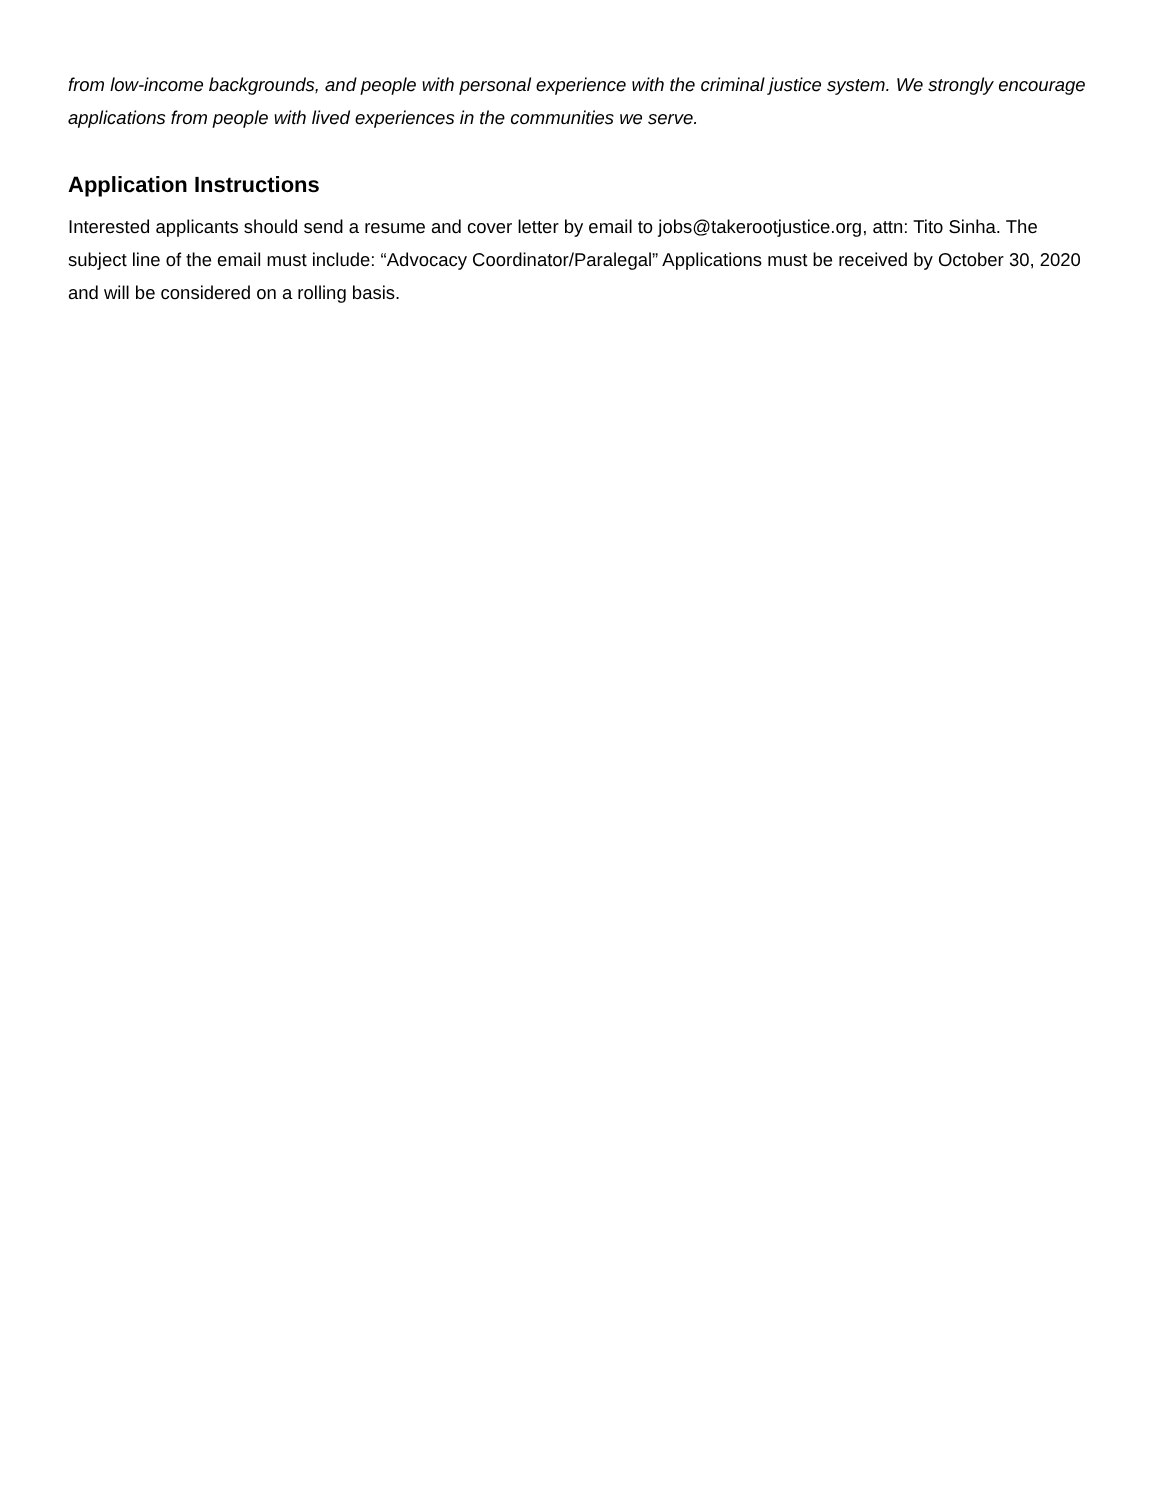from low-income backgrounds, and people with personal experience with the criminal justice system. We strongly encourage applications from people with lived experiences in the communities we serve.
Application Instructions
Interested applicants should send a resume and cover letter by email to jobs@takerootjustice.org, attn: Tito Sinha. The subject line of the email must include: “Advocacy Coordinator/Paralegal” Applications must be received by October 30, 2020 and will be considered on a rolling basis.